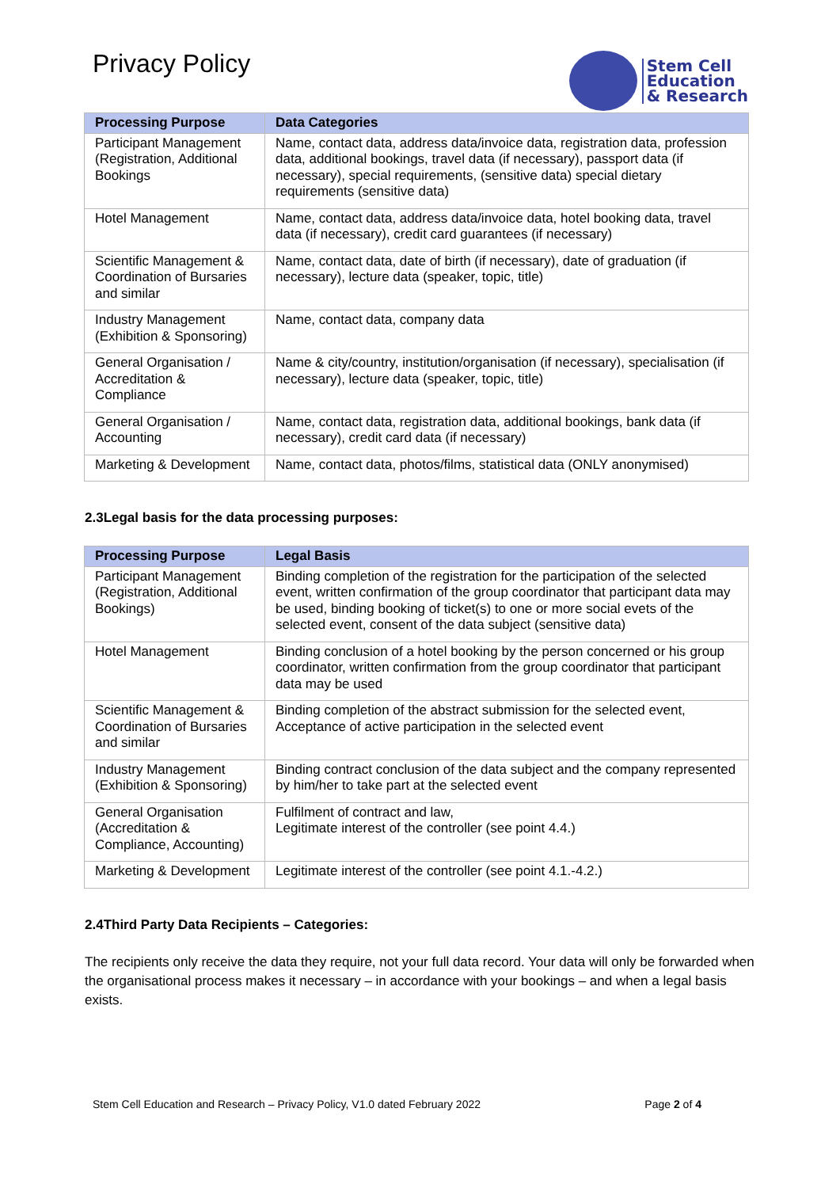Privacy Policy
Stem Cell
Education
& Research
| Processing Purpose | Data Categories |
| --- | --- |
| Participant Management (Registration, Additional Bookings | Name, contact data, address data/invoice data, registration data, profession data, additional bookings, travel data (if necessary), passport data (if necessary), special requirements, (sensitive data) special dietary requirements (sensitive data) |
| Hotel Management | Name, contact data, address data/invoice data, hotel booking data, travel data (if necessary), credit card guarantees (if necessary) |
| Scientific Management & Coordination of Bursaries and similar | Name, contact data, date of birth (if necessary), date of graduation (if necessary), lecture data (speaker, topic, title) |
| Industry Management (Exhibition & Sponsoring) | Name, contact data, company data |
| General Organisation / Accreditation & Compliance | Name & city/country, institution/organisation (if necessary), specialisation (if necessary), lecture data (speaker, topic, title) |
| General Organisation / Accounting | Name, contact data, registration data, additional bookings, bank data (if necessary), credit card data (if necessary) |
| Marketing & Development | Name, contact data, photos/films, statistical data (ONLY anonymised) |
2.3Legal basis for the data processing purposes:
| Processing Purpose | Legal Basis |
| --- | --- |
| Participant Management (Registration, Additional Bookings) | Binding completion of the registration for the participation of the selected event, written confirmation of the group coordinator that participant data may be used, binding booking of ticket(s) to one or more social evets of the selected event, consent of the data subject (sensitive data) |
| Hotel Management | Binding conclusion of a hotel booking by the person concerned or his group coordinator, written confirmation from the group coordinator that participant data may be used |
| Scientific Management & Coordination of Bursaries and similar | Binding completion of the abstract submission for the selected event, Acceptance of active participation in the selected event |
| Industry Management (Exhibition & Sponsoring) | Binding contract conclusion of the data subject and the company represented by him/her to take part at the selected event |
| General Organisation (Accreditation & Compliance, Accounting) | Fulfilment of contract and law, Legitimate interest of the controller (see point 4.4.) |
| Marketing & Development | Legitimate interest of the controller (see point 4.1.-4.2.) |
2.4Third Party Data Recipients – Categories:
The recipients only receive the data they require, not your full data record. Your data will only be forwarded when the organisational process makes it necessary – in accordance with your bookings – and when a legal basis exists.
Stem Cell Education and Research – Privacy Policy, V1.0 dated February 2022 Page 2 of 4